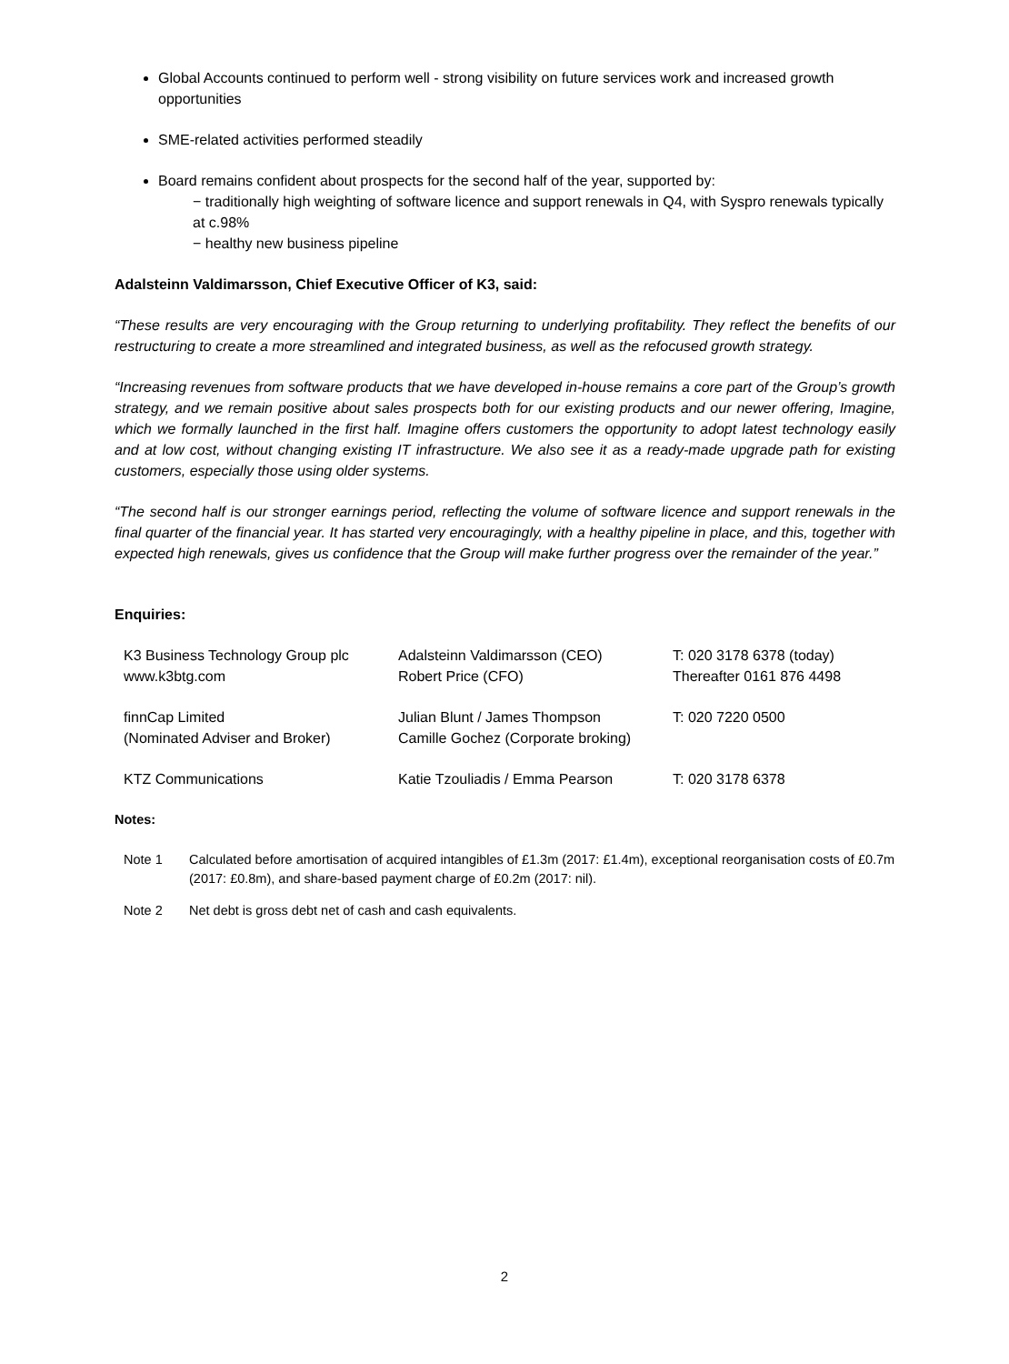Global Accounts continued to perform well - strong visibility on future services work and increased growth opportunities
SME-related activities performed steadily
Board remains confident about prospects for the second half of the year, supported by:
− traditionally high weighting of software licence and support renewals in Q4, with Syspro renewals typically at c.98%
− healthy new business pipeline
Adalsteinn Valdimarsson, Chief Executive Officer of K3, said:
“These results are very encouraging with the Group returning to underlying profitability. They reflect the benefits of our restructuring to create a more streamlined and integrated business, as well as the refocused growth strategy.
“Increasing revenues from software products that we have developed in-house remains a core part of the Group’s growth strategy, and we remain positive about sales prospects both for our existing products and our newer offering, Imagine, which we formally launched in the first half. Imagine offers customers the opportunity to adopt latest technology easily and at low cost, without changing existing IT infrastructure. We also see it as a ready-made upgrade path for existing customers, especially those using older systems.
“The second half is our stronger earnings period, reflecting the volume of software licence and support renewals in the final quarter of the financial year. It has started very encouragingly, with a healthy pipeline in place, and this, together with expected high renewals, gives us confidence that the Group will make further progress over the remainder of the year.”
Enquiries:
| K3 Business Technology Group plc www.k3btg.com | Adalsteinn Valdimarsson (CEO) Robert Price (CFO) | T: 020 3178 6378 (today) Thereafter 0161 876 4498 |
| finnCap Limited (Nominated Adviser and Broker) | Julian Blunt / James Thompson Camille Gochez (Corporate broking) | T: 020 7220 0500 |
| KTZ Communications | Katie Tzouliadis / Emma Pearson | T: 020 3178 6378 |
Notes:
| Note 1 | Calculated before amortisation of acquired intangibles of £1.3m (2017: £1.4m), exceptional reorganisation costs of £0.7m (2017: £0.8m), and share-based payment charge of £0.2m (2017: nil). |
| Note 2 | Net debt is gross debt net of cash and cash equivalents. |
2